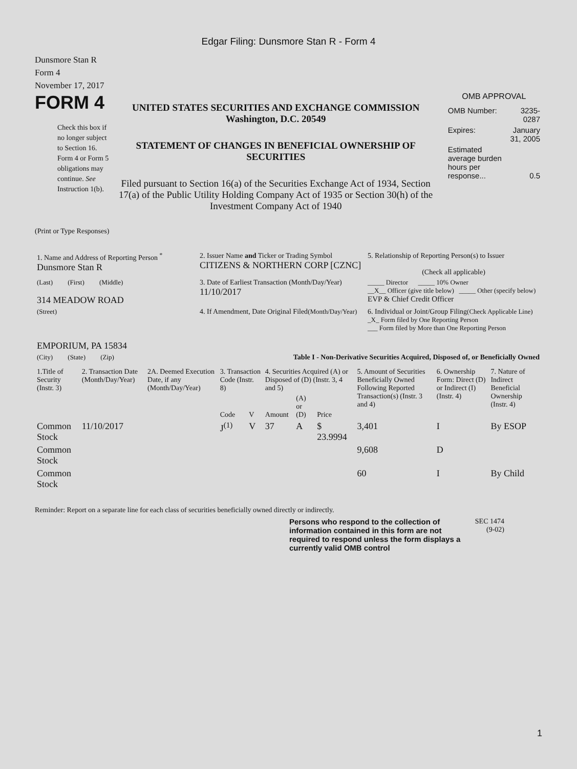Edgar Filing: Dunsmore Stan R - Form 4
Dunsmore Stan R
Form 4
November 17, 2017
FORM 4
Check this box if no longer subject to Section 16. Form 4 or Form 5 obligations may continue. See Instruction 1(b).
UNITED STATES SECURITIES AND EXCHANGE COMMISSION
Washington, D.C. 20549
STATEMENT OF CHANGES IN BENEFICIAL OWNERSHIP OF SECURITIES
Filed pursuant to Section 16(a) of the Securities Exchange Act of 1934, Section 17(a) of the Public Utility Holding Company Act of 1935 or Section 30(h) of the Investment Company Act of 1940
OMB APPROVAL
| OMB Number: | 3235-0287 |
| Expires: | January 31, 2005 |
| Estimated average burden hours per response... | 0.5 |
(Print or Type Responses)
| 1. Name and Address of Reporting Person <sup>*</sup> Dunsmore Stan R | 2. Issuer Name and Ticker or Trading Symbol CITIZENS & NORTHERN CORP [CZNC] | 5. Relationship of Reporting Person(s) to Issuer (Check all applicable) |
| (Last) (First) (Middle) 314 MEADOW ROAD | 3. Date of Earliest Transaction (Month/Day/Year) 11/10/2017 | _____ Director _____ 10% Owner __X__ Officer (give title below) _____ Other (specify below) EVP & Chief Credit Officer |
| (Street) EMPORIUM, PA 15834 | 4. If Amendment, Date Original Filed (Month/Day/Year) | 6. Individual or Joint/Group Filing (Check Applicable Line) _X_ Form filed by One Reporting Person ___ Form filed by More than One Reporting Person |
| (City) (State) (Zip) | Table I - Non-Derivative Securities Acquired, Disposed of, or Beneficially Owned | |
| 1.Title of Security (Instr. 3) | 2. Transaction Date (Month/Day/Year) | 2A. Deemed Execution Date, if any (Month/Day/Year) | 3. Transaction Code (Instr. 8) | | 4. Securities Acquired (A) or Disposed of (D) (Instr. 3, 4 and 5) | | | 5. Amount of Securities Beneficially Owned Following Reported Transaction(s) (Instr. 3 and 4) | 6. Ownership Form: Direct (D) or Indirect (I) (Instr. 4) | 7. Nature of Indirect Beneficial Ownership (Instr. 4) |
| --- | --- | --- | --- | --- | --- | --- | --- | --- | --- | --- |
| | | | Code | V | Amount | (A) or (D) | Price | | | |
| Common Stock | 11/10/2017 | | J<sup>(1)</sup> | V | 37 | A | $ 23.9994 | 3,401 | I | By ESOP |
| Common Stock | | | | | | | | 9,608 | D | |
| Common Stock | | | | | | | | 60 | I | By Child |
Reminder: Report on a separate line for each class of securities beneficially owned directly or indirectly.
Persons who respond to the collection of information contained in this form are not required to respond unless the form displays a currently valid OMB control
SEC 1474
(9-02)
1